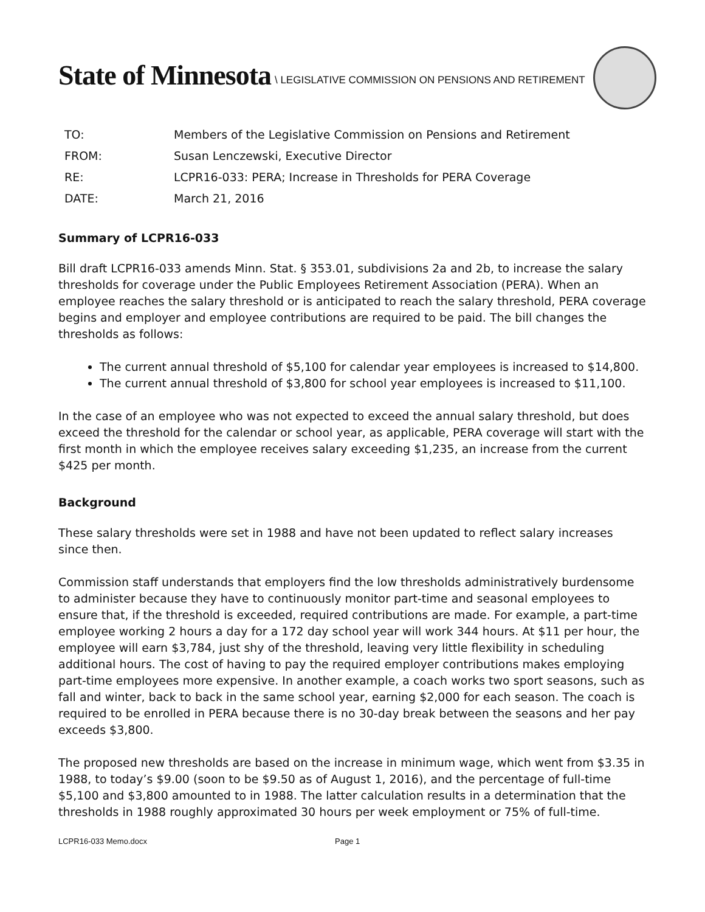State of Minnesota \ LEGISLATIVE COMMISSION ON PENSIONS AND RETIREMENT
| TO: | Members of the Legislative Commission on Pensions and Retirement |
| FROM: | Susan Lenczewski, Executive Director |
| RE: | LCPR16-033: PERA; Increase in Thresholds for PERA Coverage |
| DATE: | March 21, 2016 |
Summary of LCPR16-033
Bill draft LCPR16-033 amends Minn. Stat. § 353.01, subdivisions 2a and 2b, to increase the salary thresholds for coverage under the Public Employees Retirement Association (PERA). When an employee reaches the salary threshold or is anticipated to reach the salary threshold, PERA coverage begins and employer and employee contributions are required to be paid. The bill changes the thresholds as follows:
The current annual threshold of $5,100 for calendar year employees is increased to $14,800.
The current annual threshold of $3,800 for school year employees is increased to $11,100.
In the case of an employee who was not expected to exceed the annual salary threshold, but does exceed the threshold for the calendar or school year, as applicable, PERA coverage will start with the first month in which the employee receives salary exceeding $1,235, an increase from the current $425 per month.
Background
These salary thresholds were set in 1988 and have not been updated to reflect salary increases since then.
Commission staff understands that employers find the low thresholds administratively burdensome to administer because they have to continuously monitor part-time and seasonal employees to ensure that, if the threshold is exceeded, required contributions are made. For example, a part-time employee working 2 hours a day for a 172 day school year will work 344 hours. At $11 per hour, the employee will earn $3,784, just shy of the threshold, leaving very little flexibility in scheduling additional hours. The cost of having to pay the required employer contributions makes employing part-time employees more expensive. In another example, a coach works two sport seasons, such as fall and winter, back to back in the same school year, earning $2,000 for each season. The coach is required to be enrolled in PERA because there is no 30-day break between the seasons and her pay exceeds $3,800.
The proposed new thresholds are based on the increase in minimum wage, which went from $3.35 in 1988, to today’s $9.00 (soon to be $9.50 as of August 1, 2016), and the percentage of full-time $5,100 and $3,800 amounted to in 1988. The latter calculation results in a determination that the thresholds in 1988 roughly approximated 30 hours per week employment or 75% of full-time.
LCPR16-033 Memo.docx Page 1